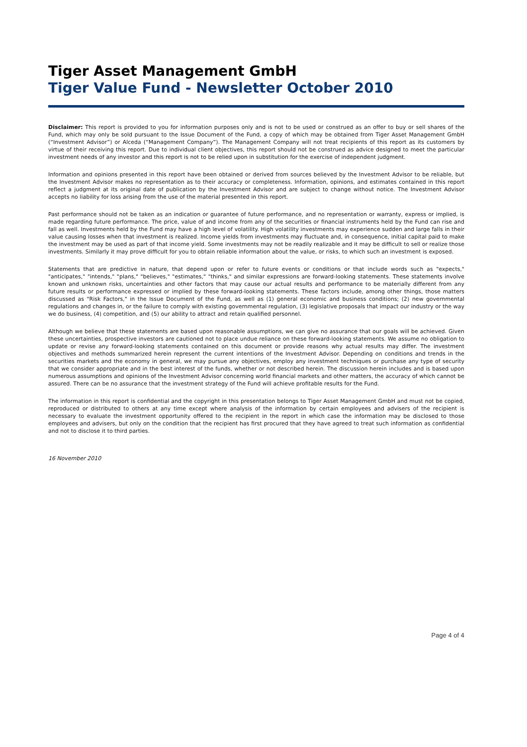Tiger Asset Management GmbH
Tiger Value Fund - Newsletter October 2010
Disclaimer: This report is provided to you for information purposes only and is not to be used or construed as an offer to buy or sell shares of the Fund, which may only be sold pursuant to the Issue Document of the Fund, a copy of which may be obtained from Tiger Asset Management GmbH (“Investment Advisor”) or Alceda (“Management Company”). The Management Company will not treat recipients of this report as its customers by virtue of their receiving this report. Due to individual client objectives, this report should not be construed as advice designed to meet the particular investment needs of any investor and this report is not to be relied upon in substitution for the exercise of independent judgment.
Information and opinions presented in this report have been obtained or derived from sources believed by the Investment Advisor to be reliable, but the Investment Advisor makes no representation as to their accuracy or completeness. Information, opinions, and estimates contained in this report reflect a judgment at its original date of publication by the Investment Advisor and are subject to change without notice. The Investment Advisor accepts no liability for loss arising from the use of the material presented in this report.
Past performance should not be taken as an indication or guarantee of future performance, and no representation or warranty, express or implied, is made regarding future performance. The price, value of and income from any of the securities or financial instruments held by the Fund can rise and fall as well. Investments held by the Fund may have a high level of volatility. High volatility investments may experience sudden and large falls in their value causing losses when that investment is realized. Income yields from investments may fluctuate and, in consequence, initial capital paid to make the investment may be used as part of that income yield. Some investments may not be readily realizable and it may be difficult to sell or realize those investments. Similarly it may prove difficult for you to obtain reliable information about the value, or risks, to which such an investment is exposed.
Statements that are predictive in nature, that depend upon or refer to future events or conditions or that include words such as "expects," "anticipates," "intends," "plans," "believes," "estimates," "thinks," and similar expressions are forward-looking statements. These statements involve known and unknown risks, uncertainties and other factors that may cause our actual results and performance to be materially different from any future results or performance expressed or implied by these forward-looking statements. These factors include, among other things, those matters discussed as "Risk Factors," in the Issue Document of the Fund, as well as (1) general economic and business conditions; (2) new governmental regulations and changes in, or the failure to comply with existing governmental regulation, (3) legislative proposals that impact our industry or the way we do business, (4) competition, and (5) our ability to attract and retain qualified personnel.
Although we believe that these statements are based upon reasonable assumptions, we can give no assurance that our goals will be achieved. Given these uncertainties, prospective investors are cautioned not to place undue reliance on these forward-looking statements. We assume no obligation to update or revise any forward-looking statements contained on this document or provide reasons why actual results may differ. The investment objectives and methods summarized herein represent the current intentions of the Investment Advisor. Depending on conditions and trends in the securities markets and the economy in general, we may pursue any objectives, employ any investment techniques or purchase any type of security that we consider appropriate and in the best interest of the funds, whether or not described herein. The discussion herein includes and is based upon numerous assumptions and opinions of the Investment Advisor concerning world financial markets and other matters, the accuracy of which cannot be assured. There can be no assurance that the investment strategy of the Fund will achieve profitable results for the Fund.
The information in this report is confidential and the copyright in this presentation belongs to Tiger Asset Management GmbH and must not be copied, reproduced or distributed to others at any time except where analysis of the information by certain employees and advisers of the recipient is necessary to evaluate the investment opportunity offered to the recipient in the report in which case the information may be disclosed to those employees and advisers, but only on the condition that the recipient has first procured that they have agreed to treat such information as confidential and not to disclose it to third parties.
16 November 2010
Page 4 of 4